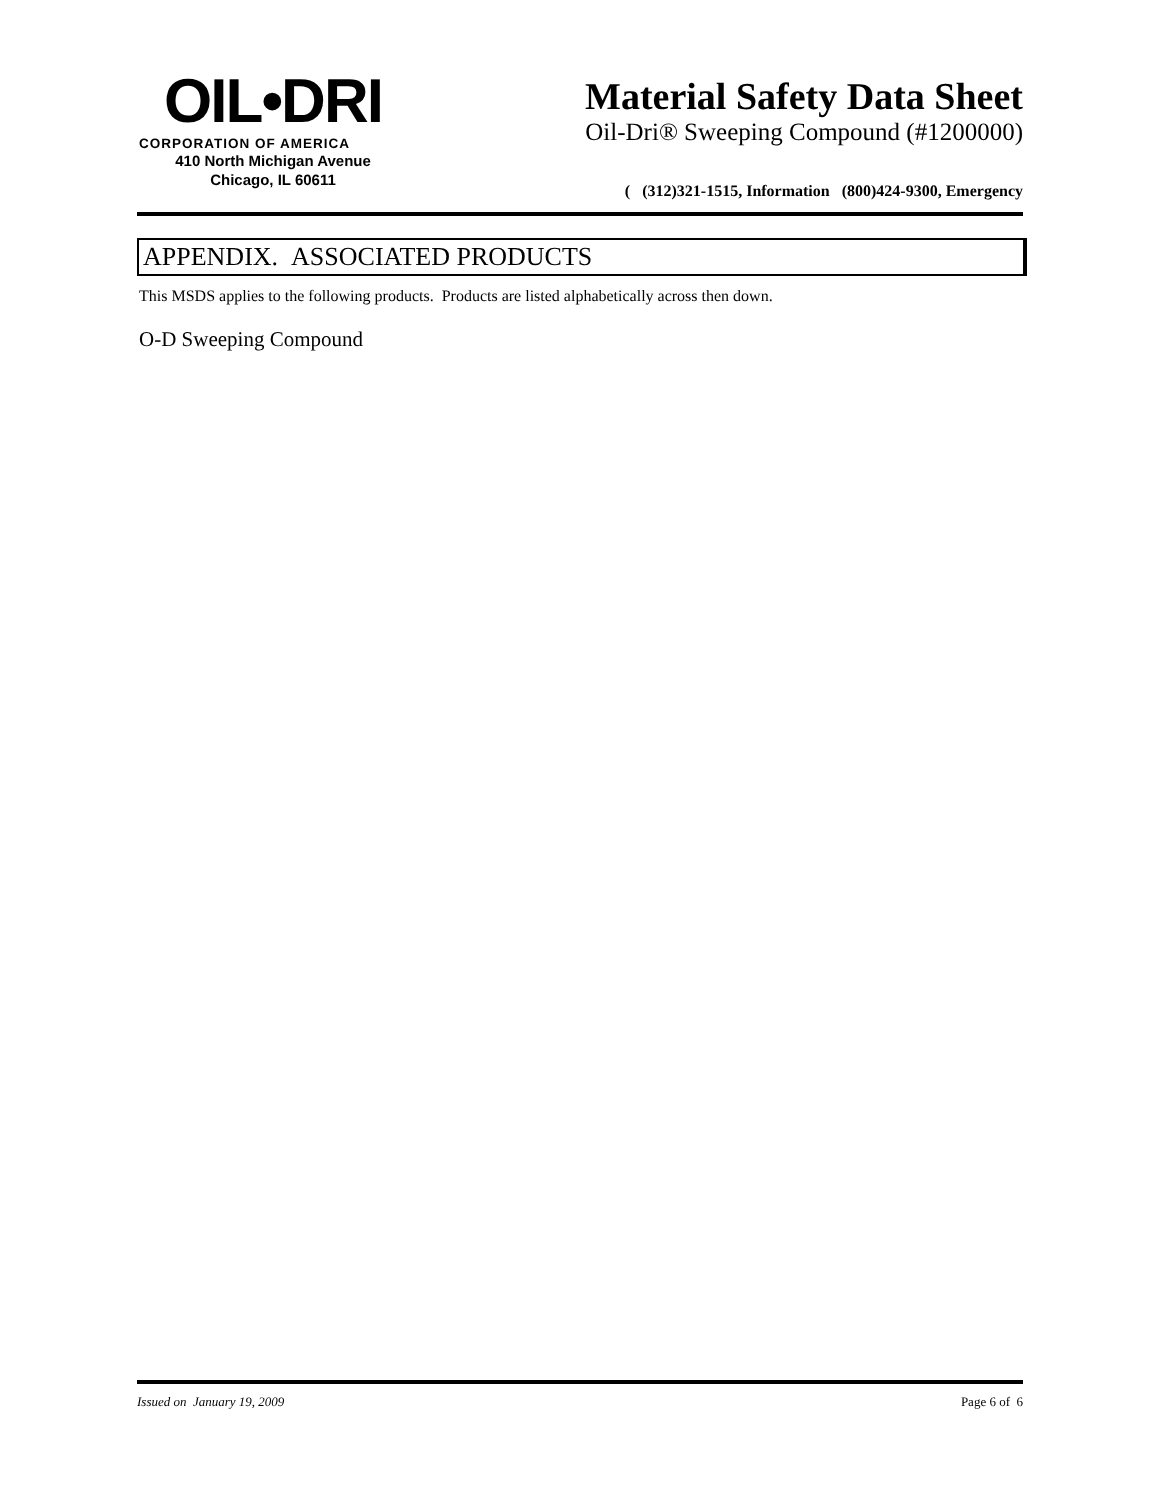OIL•DRI
CORPORATION OF AMERICA
410 North Michigan Avenue
Chicago, IL 60611
Material Safety Data Sheet
Oil-Dri® Sweeping Compound (#1200000)
( (312)321-1515, Information (800)424-9300, Emergency
APPENDIX. ASSOCIATED PRODUCTS
This MSDS applies to the following products. Products are listed alphabetically across then down.
O-D Sweeping Compound
Issued on January 19, 2009 Page 6 of 6